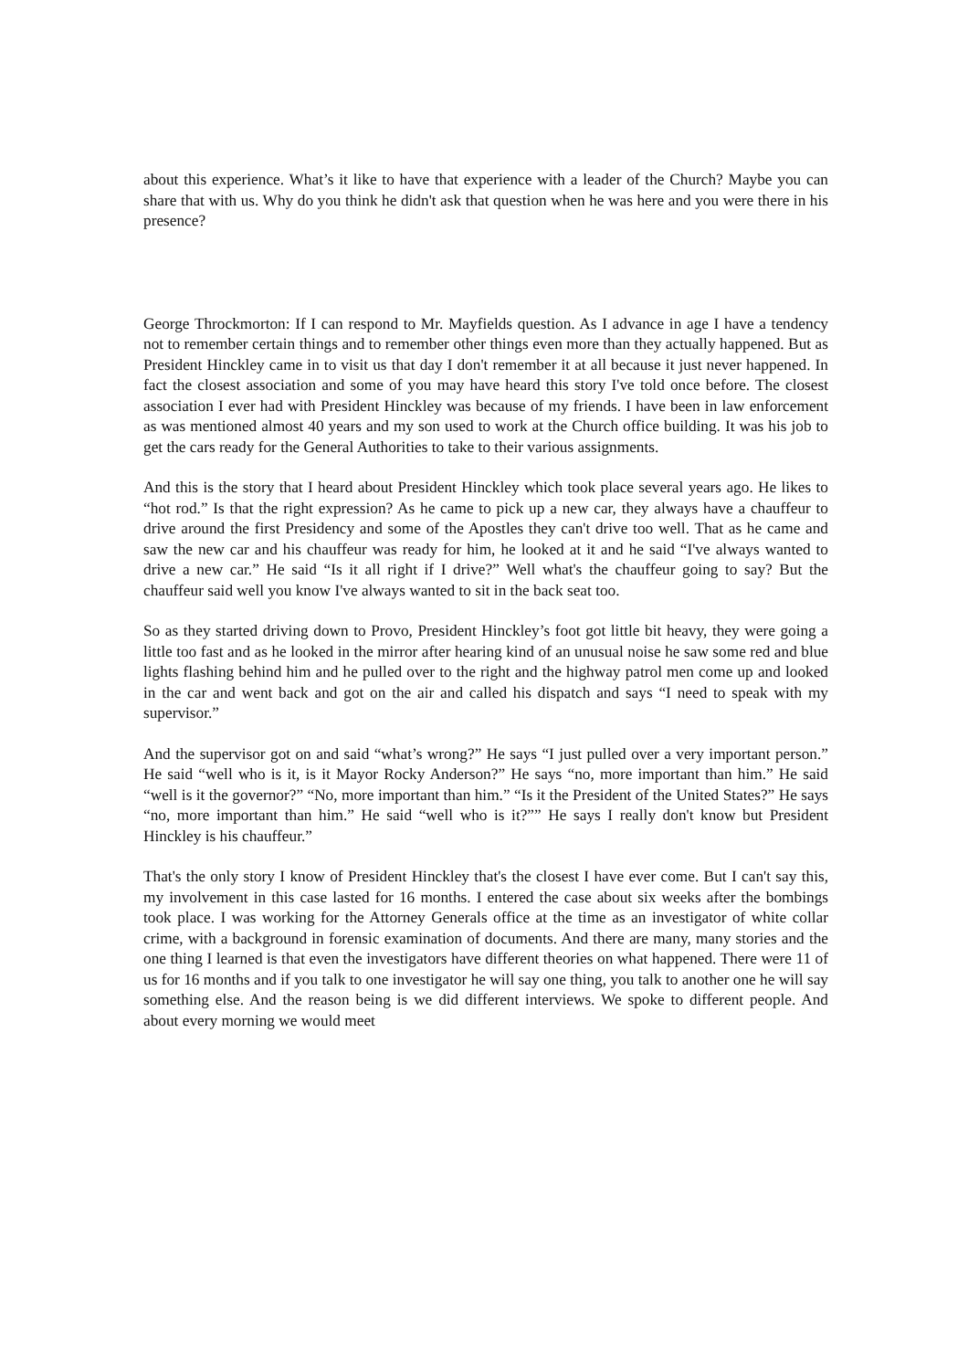about this experience. What’s it like to have that experience with a leader of the Church? Maybe you can share that with us. Why do you think he didn't ask that question when he was here and you were there in his presence?
George Throckmorton: If I can respond to Mr. Mayfields question. As I advance in age I have a tendency not to remember certain things and to remember other things even more than they actually happened. But as President Hinckley came in to visit us that day I don't remember it at all because it just never happened. In fact the closest association and some of you may have heard this story I've told once before. The closest association I ever had with President Hinckley was because of my friends. I have been in law enforcement as was mentioned almost 40 years and my son used to work at the Church office building. It was his job to get the cars ready for the General Authorities to take to their various assignments.
And this is the story that I heard about President Hinckley which took place several years ago. He likes to “hot rod.” Is that the right expression? As he came to pick up a new car, they always have a chauffeur to drive around the first Presidency and some of the Apostles they can't drive too well. That as he came and saw the new car and his chauffeur was ready for him, he looked at it and he said “I've always wanted to drive a new car.” He said “Is it all right if I drive?” Well what's the chauffeur going to say? But the chauffeur said well you know I've always wanted to sit in the back seat too.
So as they started driving down to Provo, President Hinckley’s foot got little bit heavy, they were going a little too fast and as he looked in the mirror after hearing kind of an unusual noise he saw some red and blue lights flashing behind him and he pulled over to the right and the highway patrol men come up and looked in the car and went back and got on the air and called his dispatch and says “I need to speak with my supervisor.”
And the supervisor got on and said “what’s wrong?” He says “I just pulled over a very important person.” He said “well who is it, is it Mayor Rocky Anderson?” He says “no, more important than him.” He said “well is it the governor?” “No, more important than him.” “Is it the President of the United States?” He says “no, more important than him.” He said “well who is it?”” He says I really don't know but President Hinckley is his chauffeur.”
That's the only story I know of President Hinckley that's the closest I have ever come. But I can't say this, my involvement in this case lasted for 16 months. I entered the case about six weeks after the bombings took place. I was working for the Attorney Generals office at the time as an investigator of white collar crime, with a background in forensic examination of documents. And there are many, many stories and the one thing I learned is that even the investigators have different theories on what happened. There were 11 of us for 16 months and if you talk to one investigator he will say one thing, you talk to another one he will say something else. And the reason being is we did different interviews. We spoke to different people. And about every morning we would meet